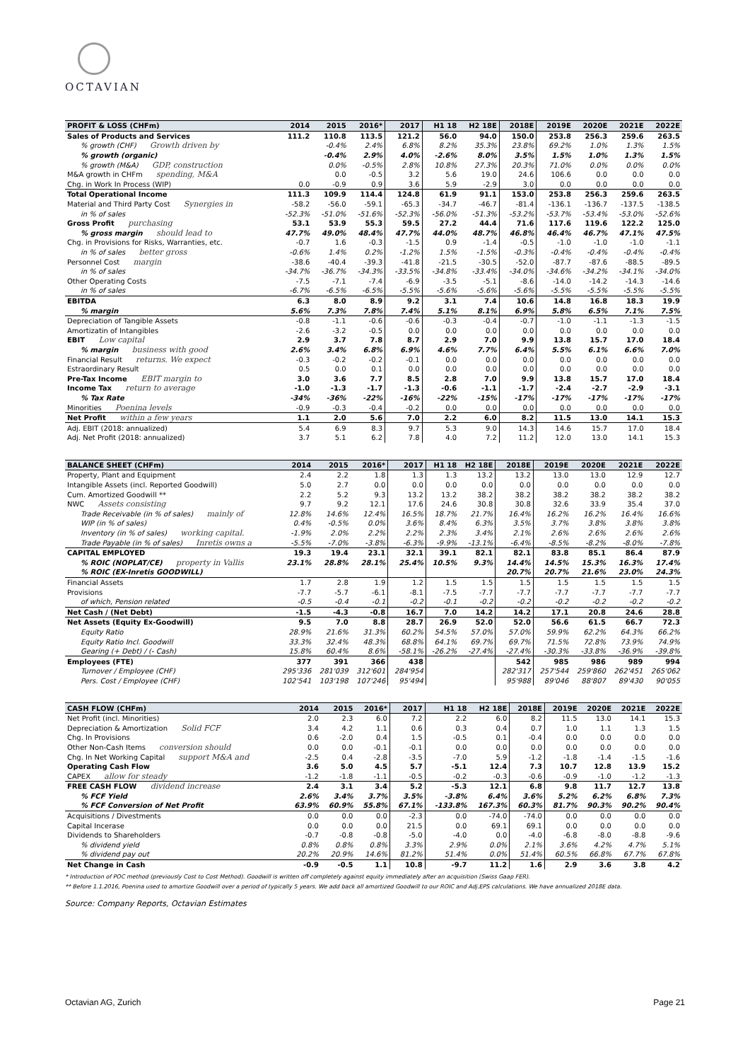OCTAVIAN
| PROFIT & LOSS (CHFm) | 2014 | 2015 | 2016* | 2017 | H1 18 | H2 18E | 2018E | 2019E | 2020E | 2021E | 2022E |
| --- | --- | --- | --- | --- | --- | --- | --- | --- | --- | --- | --- |
| Sales of Products and Services | 111.2 | 110.8 | 113.5 | 121.2 | 56.0 | 94.0 | 150.0 | 253.8 | 256.3 | 259.6 | 263.5 |
| % growth (CHF) Growth driven by | | -0.4% | 2.4% | 6.8% | 8.2% | 35.3% | 23.8% | 69.2% | 1.0% | 1.3% | 1.5% |
| % growth (organic) | | -0.4% | 2.9% | 4.0% | -2.6% | 8.0% | 3.5% | 1.5% | 1.0% | 1.3% | 1.5% |
| % growth (M&A) GDP, construction | | 0.0% | -0.5% | 2.8% | 10.8% | 27.3% | 20.3% | 71.0% | 0.0% | 0.0% | 0.0% |
| M&A growth in CHFm spending, M&A | | 0.0 | -0.5 | 3.2 | 5.6 | 19.0 | 24.6 | 106.6 | 0.0 | 0.0 | 0.0 |
| Chg. in Work In Process (WIP) | 0.0 | -0.9 | 0.9 | 3.6 | 5.9 | -2.9 | 3.0 | 0.0 | 0.0 | 0.0 | 0.0 |
| Total Operational Income | 111.3 | 109.9 | 114.4 | 124.8 | 61.9 | 91.1 | 153.0 | 253.8 | 256.3 | 259.6 | 263.5 |
| Material and Third Party Cost Synergies in | -58.2 | -56.0 | -59.1 | -65.3 | -34.7 | -46.7 | -81.4 | -136.1 | -136.7 | -137.5 | -138.5 |
| in % of sales | -52.3% | -51.0% | -51.6% | -52.3% | -56.0% | -51.3% | -53.2% | -53.7% | -53.4% | -53.0% | -52.6% |
| Gross Profit purchasing | 53.1 | 53.9 | 55.3 | 59.5 | 27.2 | 44.4 | 71.6 | 117.6 | 119.6 | 122.2 | 125.0 |
| % gross margin should lead to | 47.7% | 49.0% | 48.4% | 47.7% | 44.0% | 48.7% | 46.8% | 46.4% | 46.7% | 47.1% | 47.5% |
| Chg. in Provisions for Risks, Warranties, etc. | -0.7 | 1.6 | -0.3 | -1.5 | 0.9 | -1.4 | -0.5 | -1.0 | -1.0 | -1.0 | -1.1 |
| in % of sales better gross | -0.6% | 1.4% | 0.2% | -1.2% | 1.5% | -1.5% | -0.3% | -0.4% | -0.4% | -0.4% | -0.4% |
| Personnel Cost margin | -38.6 | -40.4 | -39.3 | -41.8 | -21.5 | -30.5 | -52.0 | -87.7 | -87.6 | -88.5 | -89.5 |
| in % of sales | -34.7% | -36.7% | -34.3% | -33.5% | -34.8% | -33.4% | -34.0% | -34.6% | -34.2% | -34.1% | -34.0% |
| Other Operating Costs | -7.5 | -7.1 | -7.4 | -6.9 | -3.5 | -5.1 | -8.6 | -14.0 | -14.2 | -14.3 | -14.6 |
| in % of sales | -6.7% | -6.5% | -6.5% | -5.5% | -5.6% | -5.6% | -5.6% | -5.5% | -5.5% | -5.5% | -5.5% |
| EBITDA | 6.3 | 8.0 | 8.9 | 9.2 | 3.1 | 7.4 | 10.6 | 14.8 | 16.8 | 18.3 | 19.9 |
| % margin | 5.6% | 7.3% | 7.8% | 7.4% | 5.1% | 8.1% | 6.9% | 5.8% | 6.5% | 7.1% | 7.5% |
| Depreciation of Tangible Assets | -0.8 | -1.1 | -0.6 | -0.6 | -0.3 | -0.4 | -0.7 | -1.0 | -1.1 | -1.3 | -1.5 |
| Amortizatin of Intangibles | -2.6 | -3.2 | -0.5 | 0.0 | 0.0 | 0.0 | 0.0 | 0.0 | 0.0 | 0.0 | 0.0 |
| EBIT Low capital | 2.9 | 3.7 | 7.8 | 8.7 | 2.9 | 7.0 | 9.9 | 13.8 | 15.7 | 17.0 | 18.4 |
| % margin business with good | 2.6% | 3.4% | 6.8% | 6.9% | 4.6% | 7.7% | 6.4% | 5.5% | 6.1% | 6.6% | 7.0% |
| Financial Result returns. We expect | -0.3 | -0.2 | -0.2 | -0.1 | 0.0 | 0.0 | 0.0 | 0.0 | 0.0 | 0.0 | 0.0 |
| Estraordinary Result | 0.5 | 0.0 | 0.1 | 0.0 | 0.0 | 0.0 | 0.0 | 0.0 | 0.0 | 0.0 | 0.0 |
| Pre-Tax Income EBIT margin to | 3.0 | 3.6 | 7.7 | 8.5 | 2.8 | 7.0 | 9.9 | 13.8 | 15.7 | 17.0 | 18.4 |
| Income Tax return to average | -1.0 | -1.3 | -1.7 | -1.3 | -0.6 | -1.1 | -1.7 | -2.4 | -2.7 | -2.9 | -3.1 |
| % Tax Rate | -34% | -36% | -22% | -16% | -22% | -15% | -17% | -17% | -17% | -17% | -17% |
| Minorities Poenina levels | -0.9 | -0.3 | -0.4 | -0.2 | 0.0 | 0.0 | 0.0 | 0.0 | 0.0 | 0.0 | 0.0 |
| Net Profit within a few years | 1.1 | 2.0 | 5.6 | 7.0 | 2.2 | 6.0 | 8.2 | 11.5 | 13.0 | 14.1 | 15.3 |
| Adj. EBIT (2018: annualized) | 5.4 | 6.9 | 8.3 | 9.7 | 5.3 | 9.0 | 14.3 | 14.6 | 15.7 | 17.0 | 18.4 |
| Adj. Net Profit (2018: annualized) | 3.7 | 5.1 | 6.2 | 7.8 | 4.0 | 7.2 | 11.2 | 12.0 | 13.0 | 14.1 | 15.3 |
| BALANCE SHEET (CHFm) | 2014 | 2015 | 2016* | 2017 | H1 18 | H2 18E | 2018E | 2019E | 2020E | 2021E | 2022E |
| --- | --- | --- | --- | --- | --- | --- | --- | --- | --- | --- | --- |
| Property, Plant and Equipment | 2.4 | 2.2 | 1.8 | 1.3 | 1.3 | 13.2 | 13.2 | 13.0 | 13.0 | 12.9 | 12.7 |
| Intangible Assets (incl. Reported Goodwill) | 5.0 | 2.7 | 0.0 | 0.0 | 0.0 | 0.0 | 0.0 | 0.0 | 0.0 | 0.0 | 0.0 |
| Cum. Amortized Goodwill ** | 2.2 | 5.2 | 9.3 | 13.2 | 13.2 | 38.2 | 38.2 | 38.2 | 38.2 | 38.2 | 38.2 |
| NWC Assets consisting | 9.7 | 9.2 | 12.1 | 17.6 | 24.6 | 30.8 | 30.8 | 32.6 | 33.9 | 35.4 | 37.0 |
| Trade Receivable (in % of sales) mainly of | 12.8% | 14.6% | 12.4% | 16.5% | 18.7% | 21.7% | 16.4% | 16.2% | 16.2% | 16.4% | 16.6% |
| WIP (in % of sales) | 0.4% | -0.5% | 0.0% | 3.6% | 8.4% | 6.3% | 3.5% | 3.7% | 3.8% | 3.8% | 3.8% |
| Inventory (in % of sales) working capital. | -1.9% | 2.0% | 2.2% | 2.2% | 2.3% | 3.4% | 2.1% | 2.6% | 2.6% | 2.6% | 2.6% |
| Trade Payable (in % of sales) Inretis owns a | -5.5% | -7.0% | -3.8% | -6.3% | -9.9% | -13.1% | -6.4% | -8.5% | -8.2% | -8.0% | -7.8% |
| CAPITAL EMPLOYED | 19.3 | 19.4 | 23.1 | 32.1 | 39.1 | 82.1 | 82.1 | 83.8 | 85.1 | 86.4 | 87.9 |
| % ROIC (NOPLAT/CE) property in Vallis | 23.1% | 28.8% | 28.1% | 25.4% | 10.5% | 9.3% | 14.4% | 14.5% | 15.3% | 16.3% | 17.4% |
| % ROIC (EX-Inretis GOODWILL) | | | | | | | 20.7% | 20.7% | 21.6% | 23.0% | 24.3% |
| Financial Assets | 1.7 | 2.8 | 1.9 | 1.2 | 1.5 | 1.5 | 1.5 | 1.5 | 1.5 | 1.5 | 1.5 |
| Provisions | -7.7 | -5.7 | -6.1 | -8.1 | -7.5 | -7.7 | -7.7 | -7.7 | -7.7 | -7.7 | -7.7 |
| of which, Pension related | -0.5 | -0.4 | -0.1 | -0.2 | -0.1 | -0.2 | -0.2 | -0.2 | -0.2 | -0.2 | -0.2 |
| Net Cash / (Net Debt) | -1.5 | -4.3 | -0.8 | 16.7 | 7.0 | 14.2 | 14.2 | 17.1 | 20.8 | 24.6 | 28.8 |
| Net Assets (Equity Ex-Goodwill) | 9.5 | 7.0 | 8.8 | 28.7 | 26.9 | 52.0 | 52.0 | 56.6 | 61.5 | 66.7 | 72.3 |
| Equity Ratio | 28.9% | 21.6% | 31.3% | 60.2% | 54.5% | 57.0% | 57.0% | 59.9% | 62.2% | 64.3% | 66.2% |
| Equity Ratio Incl. Goodwill | 33.3% | 32.4% | 48.3% | 68.8% | 64.1% | 69.7% | 69.7% | 71.5% | 72.8% | 73.9% | 74.9% |
| Gearing (+ Debt) / (- Cash) | 15.8% | 60.4% | 8.6% | -58.1% | -26.2% | -27.4% | -27.4% | -30.3% | -33.8% | -36.9% | -39.8% |
| Employees (FTE) | 377 | 391 | 366 | 438 | | | 542 | 985 | 986 | 989 | 994 |
| Turnover / Employee (CHF) | 295'336 | 281'039 | 312'601 | 284'954 | | | 282'317 | 257'544 | 259'860 | 262'451 | 265'062 |
| Pers. Cost / Employee (CHF) | 102'541 | 103'198 | 107'246 | 95'494 | | | 95'988 | 89'046 | 88'807 | 89'430 | 90'055 |
| CASH FLOW (CHFm) | 2014 | 2015 | 2016* | 2017 | H1 18 | H2 18E | 2018E | 2019E | 2020E | 2021E | 2022E |
| --- | --- | --- | --- | --- | --- | --- | --- | --- | --- | --- | --- |
| Net Profit (incl. Minorities) | 2.0 | 2.3 | 6.0 | 7.2 | 2.2 | 6.0 | 8.2 | 11.5 | 13.0 | 14.1 | 15.3 |
| Depreciation & Amortization Solid FCF | 3.4 | 4.2 | 1.1 | 0.6 | 0.3 | 0.4 | 0.7 | 1.0 | 1.1 | 1.3 | 1.5 |
| Chg. In Provisions | 0.6 | -2.0 | 0.4 | 1.5 | -0.5 | 0.1 | -0.4 | 0.0 | 0.0 | 0.0 | 0.0 |
| Other Non-Cash Items conversion should | 0.0 | 0.0 | -0.1 | -0.1 | 0.0 | 0.0 | 0.0 | 0.0 | 0.0 | 0.0 | 0.0 |
| Chg. In Net Working Capital support M&A and | -2.5 | 0.4 | -2.8 | -3.5 | -7.0 | 5.9 | -1.2 | -1.8 | -1.4 | -1.5 | -1.6 |
| Operating Cash Flow | 3.6 | 5.0 | 4.5 | 5.7 | -5.1 | 12.4 | 7.3 | 10.7 | 12.8 | 13.9 | 15.2 |
| CAPEX allow for steady | -1.2 | -1.8 | -1.1 | -0.5 | -0.2 | -0.3 | -0.6 | -0.9 | -1.0 | -1.2 | -1.3 |
| FREE CASH FLOW dividend increase | 2.4 | 3.1 | 3.4 | 5.2 | -5.3 | 12.1 | 6.8 | 9.8 | 11.7 | 12.7 | 13.8 |
| % FCF Yield | 2.6% | 3.4% | 3.7% | 3.5% | -3.8% | 6.4% | 3.6% | 5.2% | 6.2% | 6.8% | 7.3% |
| % FCF Conversion of Net Profit | 63.9% | 60.9% | 55.8% | 67.1% | -133.8% | 167.3% | 60.3% | 81.7% | 90.3% | 90.2% | 90.4% |
| Acquisitions / Divestments | 0.0 | 0.0 | 0.0 | -2.3 | 0.0 | -74.0 | -74.0 | 0.0 | 0.0 | 0.0 | 0.0 |
| Capital Incerase | 0.0 | 0.0 | 0.0 | 21.5 | 0.0 | 69.1 | 69.1 | 0.0 | 0.0 | 0.0 | 0.0 |
| Dividends to Shareholders | -0.7 | -0.8 | -0.8 | -5.0 | -4.0 | 0.0 | -4.0 | -6.8 | -8.0 | -8.8 | -9.6 |
| % dividend yield | 0.8% | 0.8% | 0.8% | 3.3% | 2.9% | 0.0% | 2.1% | 3.6% | 4.2% | 4.7% | 5.1% |
| % dividend pay out | 20.2% | 20.9% | 14.6% | 81.2% | 51.4% | 0.0% | 51.4% | 60.5% | 66.8% | 67.7% | 67.8% |
| Net Change in Cash | -0.9 | -0.5 | 1.1 | 10.8 | -9.7 | 11.2 | 1.6 | 2.9 | 3.6 | 3.8 | 4.2 |
* Introduction of POC method (previously Cost to Cost Method). Goodwill is written off completely against equity immediately after an acquisition (Swiss Gaap FER).
** Before 1.1.2016, Poenina used to amortize Goodwill over a period of typically 5 years. We add back all amortized Goodwill to our ROIC and Adj.EPS calculations. We have annualized 2018E data.
Source: Company Reports, Octavian Estimates
Octavian AG, Zurich Page 21